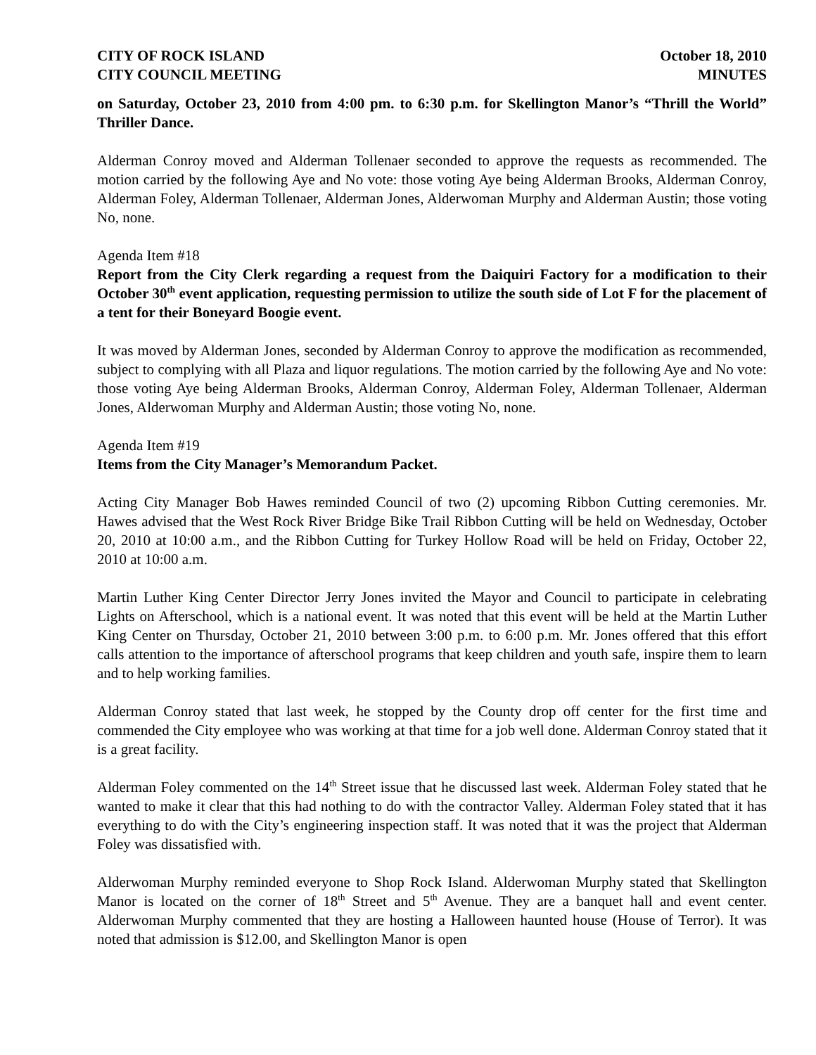CITY OF ROCK ISLAND
CITY COUNCIL MEETING
October 18, 2010
MINUTES
on Saturday, October 23, 2010 from 4:00 pm. to 6:30 p.m. for Skellington Manor’s “Thrill the World” Thriller Dance.
Alderman Conroy moved and Alderman Tollenaer seconded to approve the requests as recommended. The motion carried by the following Aye and No vote: those voting Aye being Alderman Brooks, Alderman Conroy, Alderman Foley, Alderman Tollenaer, Alderman Jones, Alderwoman Murphy and Alderman Austin; those voting No, none.
Agenda Item #18
Report from the City Clerk regarding a request from the Daiquiri Factory for a modification to their October 30<sup>th</sup> event application, requesting permission to utilize the south side of Lot F for the placement of a tent for their Boneyard Boogie event.
It was moved by Alderman Jones, seconded by Alderman Conroy to approve the modification as recommended, subject to complying with all Plaza and liquor regulations. The motion carried by the following Aye and No vote: those voting Aye being Alderman Brooks, Alderman Conroy, Alderman Foley, Alderman Tollenaer, Alderman Jones, Alderwoman Murphy and Alderman Austin; those voting No, none.
Agenda Item #19
Items from the City Manager’s Memorandum Packet.
Acting City Manager Bob Hawes reminded Council of two (2) upcoming Ribbon Cutting ceremonies. Mr. Hawes advised that the West Rock River Bridge Bike Trail Ribbon Cutting will be held on Wednesday, October 20, 2010 at 10:00 a.m., and the Ribbon Cutting for Turkey Hollow Road will be held on Friday, October 22, 2010 at 10:00 a.m.
Martin Luther King Center Director Jerry Jones invited the Mayor and Council to participate in celebrating Lights on Afterschool, which is a national event. It was noted that this event will be held at the Martin Luther King Center on Thursday, October 21, 2010 between 3:00 p.m. to 6:00 p.m. Mr. Jones offered that this effort calls attention to the importance of afterschool programs that keep children and youth safe, inspire them to learn and to help working families.
Alderman Conroy stated that last week, he stopped by the County drop off center for the first time and commended the City employee who was working at that time for a job well done. Alderman Conroy stated that it is a great facility.
Alderman Foley commented on the 14<sup>th</sup> Street issue that he discussed last week. Alderman Foley stated that he wanted to make it clear that this had nothing to do with the contractor Valley. Alderman Foley stated that it has everything to do with the City’s engineering inspection staff. It was noted that it was the project that Alderman Foley was dissatisfied with.
Alderwoman Murphy reminded everyone to Shop Rock Island. Alderwoman Murphy stated that Skellington Manor is located on the corner of 18<sup>th</sup> Street and 5<sup>th</sup> Avenue. They are a banquet hall and event center. Alderwoman Murphy commented that they are hosting a Halloween haunted house (House of Terror). It was noted that admission is $12.00, and Skellington Manor is open